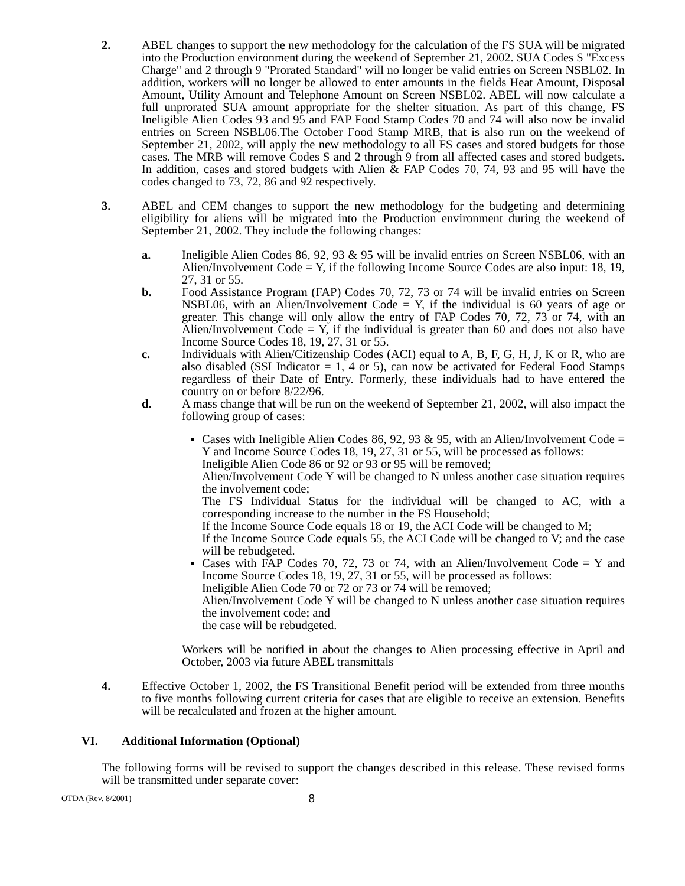2. ABEL changes to support the new methodology for the calculation of the FS SUA will be migrated into the Production environment during the weekend of September 21, 2002. SUA Codes S "Excess Charge" and 2 through 9 "Prorated Standard" will no longer be valid entries on Screen NSBL02. In addition, workers will no longer be allowed to enter amounts in the fields Heat Amount, Disposal Amount, Utility Amount and Telephone Amount on Screen NSBL02. ABEL will now calculate a full unprorated SUA amount appropriate for the shelter situation. As part of this change, FS Ineligible Alien Codes 93 and 95 and FAP Food Stamp Codes 70 and 74 will also now be invalid entries on Screen NSBL06.The October Food Stamp MRB, that is also run on the weekend of September 21, 2002, will apply the new methodology to all FS cases and stored budgets for those cases. The MRB will remove Codes S and 2 through 9 from all affected cases and stored budgets. In addition, cases and stored budgets with Alien & FAP Codes 70, 74, 93 and 95 will have the codes changed to 73, 72, 86 and 92 respectively.
3. ABEL and CEM changes to support the new methodology for the budgeting and determining eligibility for aliens will be migrated into the Production environment during the weekend of September 21, 2002. They include the following changes:
a. Ineligible Alien Codes 86, 92, 93 & 95 will be invalid entries on Screen NSBL06, with an Alien/Involvement Code = Y, if the following Income Source Codes are also input: 18, 19, 27, 31 or 55.
b. Food Assistance Program (FAP) Codes 70, 72, 73 or 74 will be invalid entries on Screen NSBL06, with an Alien/Involvement Code = Y, if the individual is 60 years of age or greater. This change will only allow the entry of FAP Codes 70, 72, 73 or 74, with an Alien/Involvement Code = Y, if the individual is greater than 60 and does not also have Income Source Codes 18, 19, 27, 31 or 55.
c. Individuals with Alien/Citizenship Codes (ACI) equal to A, B, F, G, H, J, K or R, who are also disabled (SSI Indicator = 1, 4 or 5), can now be activated for Federal Food Stamps regardless of their Date of Entry. Formerly, these individuals had to have entered the country on or before 8/22/96.
d. A mass change that will be run on the weekend of September 21, 2002, will also impact the following group of cases:
Cases with Ineligible Alien Codes 86, 92, 93 & 95, with an Alien/Involvement Code = Y and Income Source Codes 18, 19, 27, 31 or 55, will be processed as follows:
Ineligible Alien Code 86 or 92 or 93 or 95 will be removed;
Alien/Involvement Code Y will be changed to N unless another case situation requires the involvement code;
The FS Individual Status for the individual will be changed to AC, with a corresponding increase to the number in the FS Household;
If the Income Source Code equals 18 or 19, the ACI Code will be changed to M;
If the Income Source Code equals 55, the ACI Code will be changed to V; and the case will be rebudgeted.
Cases with FAP Codes 70, 72, 73 or 74, with an Alien/Involvement Code = Y and Income Source Codes 18, 19, 27, 31 or 55, will be processed as follows:
Ineligible Alien Code 70 or 72 or 73 or 74 will be removed;
Alien/Involvement Code Y will be changed to N unless another case situation requires the involvement code; and
the case will be rebudgeted.
Workers will be notified in about the changes to Alien processing effective in April and October, 2003 via future ABEL transmittals
4. Effective October 1, 2002, the FS Transitional Benefit period will be extended from three months to five months following current criteria for cases that are eligible to receive an extension. Benefits will be recalculated and frozen at the higher amount.
VI. Additional Information (Optional)
The following forms will be revised to support the changes described in this release. These revised forms will be transmitted under separate cover:
OTDA (Rev. 8/2001) 8